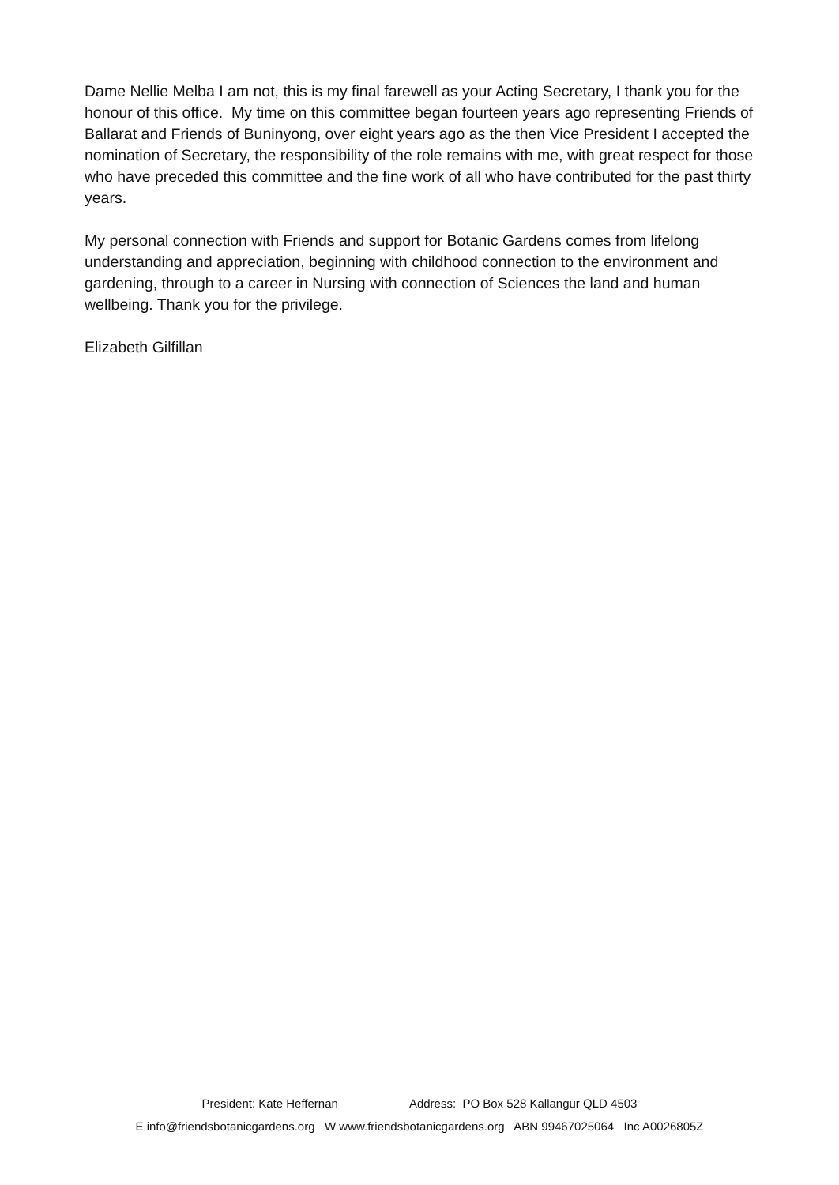Dame Nellie Melba I am not, this is my final farewell as your Acting Secretary, I thank you for the honour of this office. My time on this committee began fourteen years ago representing Friends of Ballarat and Friends of Buninyong, over eight years ago as the then Vice President I accepted the nomination of Secretary, the responsibility of the role remains with me, with great respect for those who have preceded this committee and the fine work of all who have contributed for the past thirty years.
My personal connection with Friends and support for Botanic Gardens comes from lifelong understanding and appreciation, beginning with childhood connection to the environment and gardening, through to a career in Nursing with connection of Sciences the land and human wellbeing. Thank you for the privilege.
Elizabeth Gilfillan
President: Kate Heffernan Address: PO Box 528 Kallangur QLD 4503
E info@friendsbotanicgardens.org W www.friendsbotanicgardens.org ABN 99467025064 Inc A0026805Z